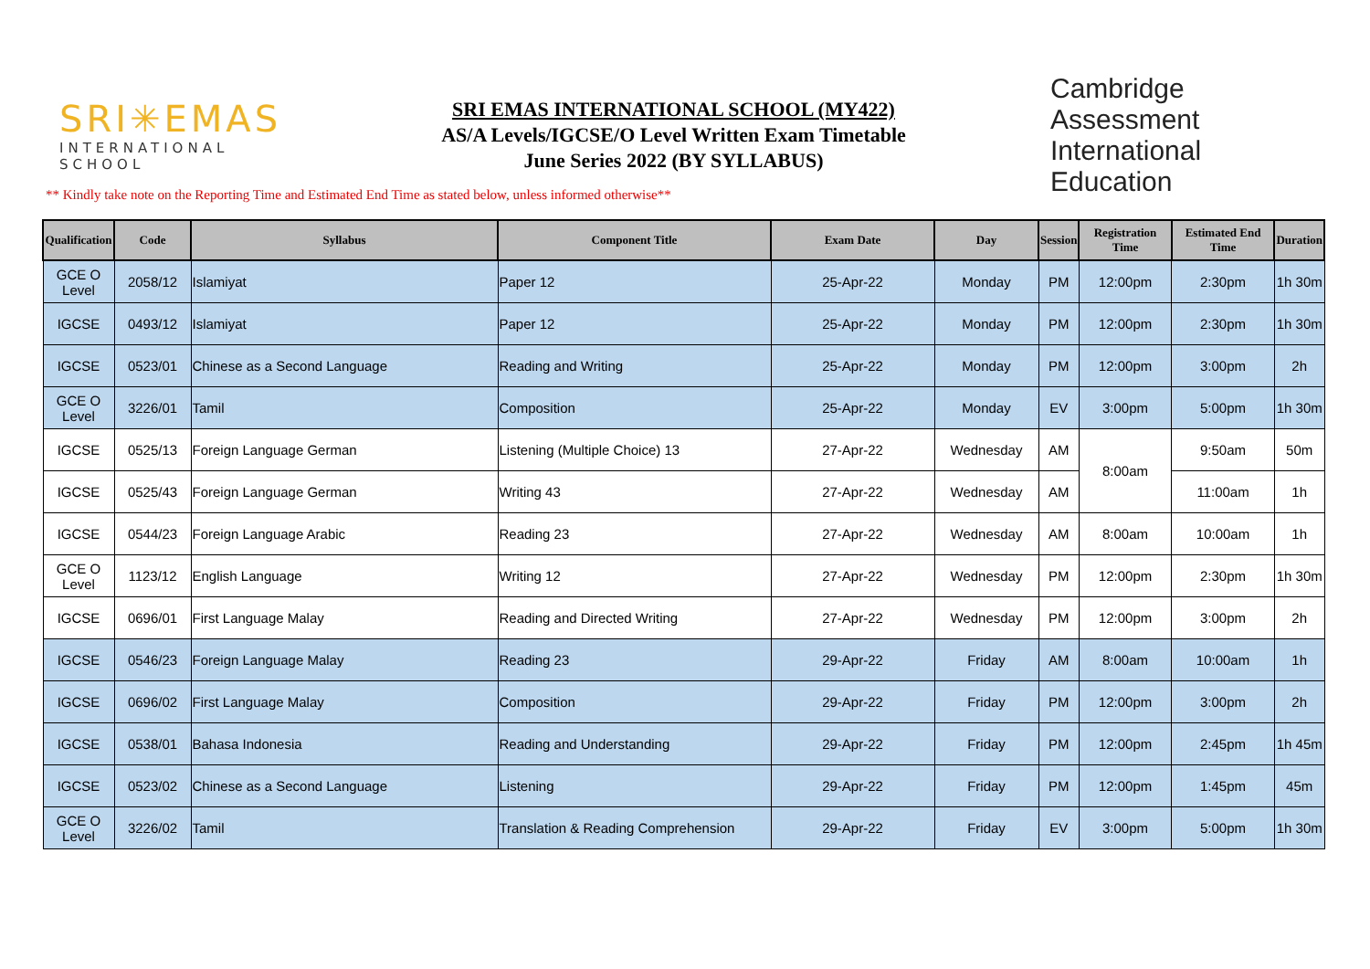SRI✳EMAS
INTERNATIONAL SCHOOL
SRI EMAS INTERNATIONAL SCHOOL (MY422)
AS/A Levels/IGCSE/O Level Written Exam Timetable
June Series 2022 (BY SYLLABUS)
Cambridge Assessment
International Education
** Kindly take note on the Reporting Time and Estimated End Time as stated below, unless informed otherwise**
| Qualification | Code | Syllabus | Component Title | Exam Date | Day | Session | Registration Time | Estimated End Time | Duration |
| --- | --- | --- | --- | --- | --- | --- | --- | --- | --- |
| GCE O Level | 2058/12 | Islamiyat | Paper 12 | 25-Apr-22 | Monday | PM | 12:00pm | 2:30pm | 1h 30m |
| IGCSE | 0493/12 | Islamiyat | Paper 12 | 25-Apr-22 | Monday | PM | 12:00pm | 2:30pm | 1h 30m |
| IGCSE | 0523/01 | Chinese as a Second Language | Reading and Writing | 25-Apr-22 | Monday | PM | 12:00pm | 3:00pm | 2h |
| GCE O Level | 3226/01 | Tamil | Composition | 25-Apr-22 | Monday | EV | 3:00pm | 5:00pm | 1h 30m |
| IGCSE | 0525/13 | Foreign Language German | Listening (Multiple Choice) 13 | 27-Apr-22 | Wednesday | AM | 8:00am | 9:50am | 50m |
| IGCSE | 0525/43 | Foreign Language German | Writing 43 | 27-Apr-22 | Wednesday | AM | | 11:00am | 1h |
| IGCSE | 0544/23 | Foreign Language Arabic | Reading 23 | 27-Apr-22 | Wednesday | AM | 8:00am | 10:00am | 1h |
| GCE O Level | 1123/12 | English Language | Writing 12 | 27-Apr-22 | Wednesday | PM | 12:00pm | 2:30pm | 1h 30m |
| IGCSE | 0696/01 | First Language Malay | Reading and Directed Writing | 27-Apr-22 | Wednesday | PM | 12:00pm | 3:00pm | 2h |
| IGCSE | 0546/23 | Foreign Language Malay | Reading 23 | 29-Apr-22 | Friday | AM | 8:00am | 10:00am | 1h |
| IGCSE | 0696/02 | First Language Malay | Composition | 29-Apr-22 | Friday | PM | 12:00pm | 3:00pm | 2h |
| IGCSE | 0538/01 | Bahasa Indonesia | Reading and Understanding | 29-Apr-22 | Friday | PM | 12:00pm | 2:45pm | 1h 45m |
| IGCSE | 0523/02 | Chinese as a Second Language | Listening | 29-Apr-22 | Friday | PM | 12:00pm | 1:45pm | 45m |
| GCE O Level | 3226/02 | Tamil | Translation & Reading Comprehension | 29-Apr-22 | Friday | EV | 3:00pm | 5:00pm | 1h 30m |